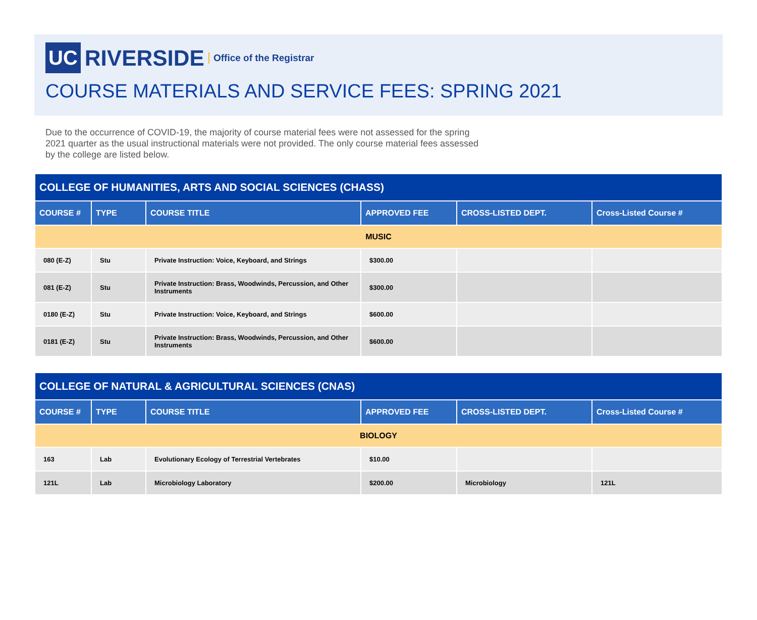UC RIVERSIDE Office of the Registrar
COURSE MATERIALS AND SERVICE FEES: SPRING 2021
Due to the occurrence of COVID-19, the majority of course material fees were not assessed for the spring 2021 quarter as the usual instructional materials were not provided. The only course material fees assessed by the college are listed below.
| COLLEGE OF HUMANITIES, ARTS AND SOCIAL SCIENCES (CHASS) | | | | | |
| --- | --- | --- | --- | --- | --- |
| COURSE # | TYPE | COURSE TITLE | APPROVED FEE | CROSS-LISTED DEPT. | Cross-Listed Course # |
| MUSIC | | | | | |
| 080 (E-Z) | Stu | Private Instruction: Voice, Keyboard, and Strings | $300.00 | | |
| 081 (E-Z) | Stu | Private Instruction: Brass, Woodwinds, Percussion, and Other Instruments | $300.00 | | |
| 0180 (E-Z) | Stu | Private Instruction: Voice, Keyboard, and Strings | $600.00 | | |
| 0181 (E-Z) | Stu | Private Instruction: Brass, Woodwinds, Percussion, and Other Instruments | $600.00 | | |
| COLLEGE OF NATURAL & AGRICULTURAL SCIENCES (CNAS) | | | | | |
| --- | --- | --- | --- | --- | --- |
| COURSE # | TYPE | COURSE TITLE | APPROVED FEE | CROSS-LISTED DEPT. | Cross-Listed Course # |
| BIOLOGY | | | | | |
| 163 | Lab | Evolutionary Ecology of Terrestrial Vertebrates | $10.00 | | |
| 121L | Lab | Microbiology Laboratory | $200.00 | Microbiology | 121L |